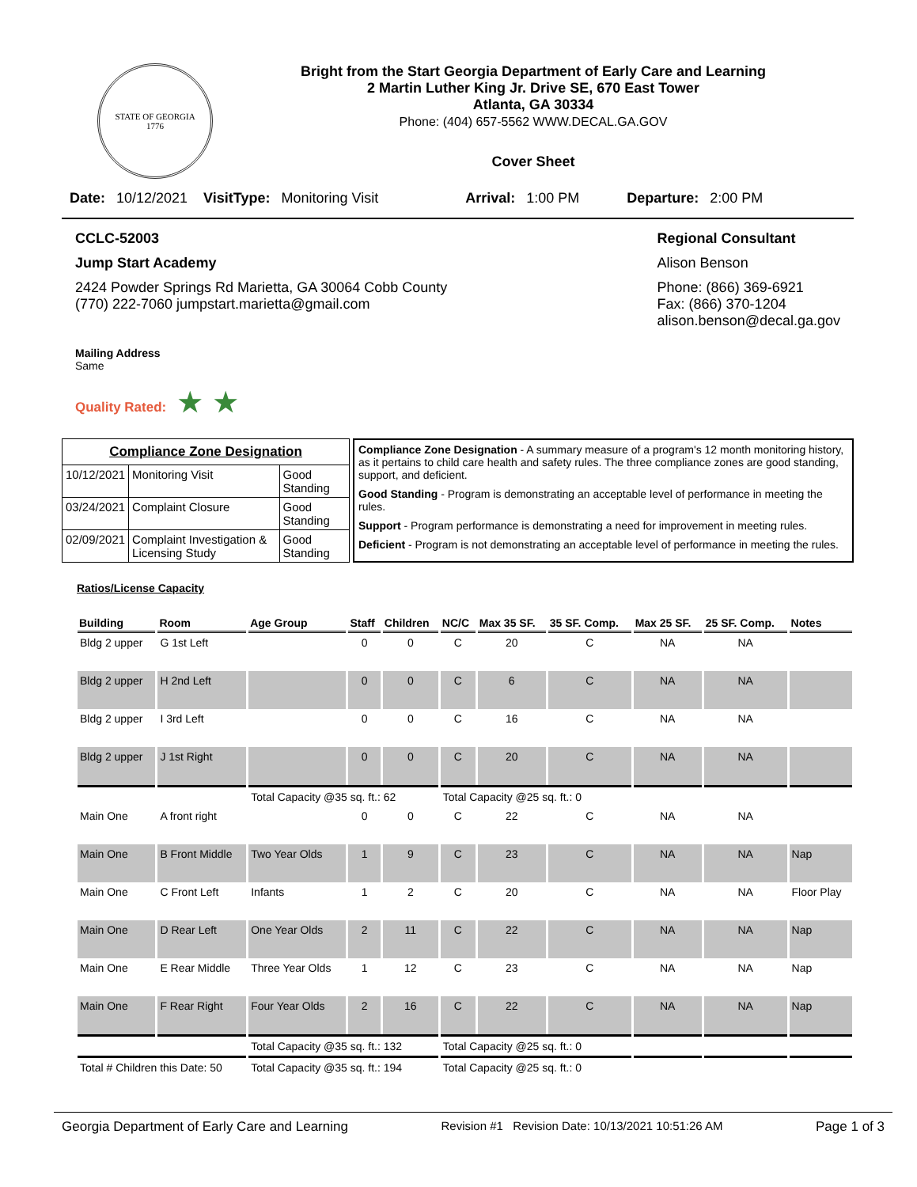STATE OF GEORGIA
1776
Bright from the Start Georgia Department of Early Care and Learning
2 Martin Luther King Jr. Drive SE, 670 East Tower
Atlanta, GA 30334
Phone: (404) 657-5562 WWW.DECAL.GA.GOV
Cover Sheet
Date: 10/12/2021 VisitType: Monitoring Visit Arrival: 1:00 PM Departure: 2:00 PM
CCLC-52003
Jump Start Academy
2424 Powder Springs Rd Marietta, GA 30064 Cobb County
(770) 222-7060 jumpstart.marietta@gmail.com
Regional Consultant
Alison Benson
Phone: (866) 369-6921
Fax: (866) 370-1204
alison.benson@decal.ga.gov
Mailing Address
Same
Quality Rated: ★ ★
| Compliance Zone Designation | | |
| --- | --- | --- |
| 10/12/2021 | Monitoring Visit | Good Standing |
| 03/24/2021 | Complaint Closure | Good Standing |
| 02/09/2021 | Complaint Investigation & Licensing Study | Good Standing |
Compliance Zone Designation - A summary measure of a program's 12 month monitoring history, as it pertains to child care health and safety rules. The three compliance zones are good standing, support, and deficient.
Good Standing - Program is demonstrating an acceptable level of performance in meeting the rules.
Support - Program performance is demonstrating a need for improvement in meeting rules.
Deficient - Program is not demonstrating an acceptable level of performance in meeting the rules.
Ratios/License Capacity
| Building | Room | Age Group | Staff | Children | NC/C | Max 35 SF. | 35 SF. Comp. | Max 25 SF. | 25 SF. Comp. | Notes |
| --- | --- | --- | --- | --- | --- | --- | --- | --- | --- | --- |
| Bldg 2 upper | G 1st Left | | 0 | 0 | C | 20 | C | NA | NA | |
| Bldg 2 upper | H 2nd Left | | 0 | 0 | C | 6 | C | NA | NA | |
| Bldg 2 upper | I 3rd Left | | 0 | 0 | C | 16 | C | NA | NA | |
| Bldg 2 upper | J 1st Right | | 0 | 0 | C | 20 | C | NA | NA | |
| | | Total Capacity @35 sq. ft.: 62 | | | Total Capacity @25 sq. ft.: 0 | | | | | |
| Main One | A front right | | 0 | 0 | C | 22 | C | NA | NA | |
| Main One | B Front Middle | Two Year Olds | 1 | 9 | C | 23 | C | NA | NA | Nap |
| Main One | C Front Left | Infants | 1 | 2 | C | 20 | C | NA | NA | Floor Play |
| Main One | D Rear Left | One Year Olds | 2 | 11 | C | 22 | C | NA | NA | Nap |
| Main One | E Rear Middle | Three Year Olds | 1 | 12 | C | 23 | C | NA | NA | Nap |
| Main One | F Rear Right | Four Year Olds | 2 | 16 | C | 22 | C | NA | NA | Nap |
| | | Total Capacity @35 sq. ft.: 132 | | | Total Capacity @25 sq. ft.: 0 | | | | | |
| Total # Children this Date: 50 | | Total Capacity @35 sq. ft.: 194 | | | Total Capacity @25 sq. ft.: 0 | | | | | |
Georgia Department of Early Care and Learning Revision #1 Revision Date: 10/13/2021 10:51:26 AM Page 1 of 3